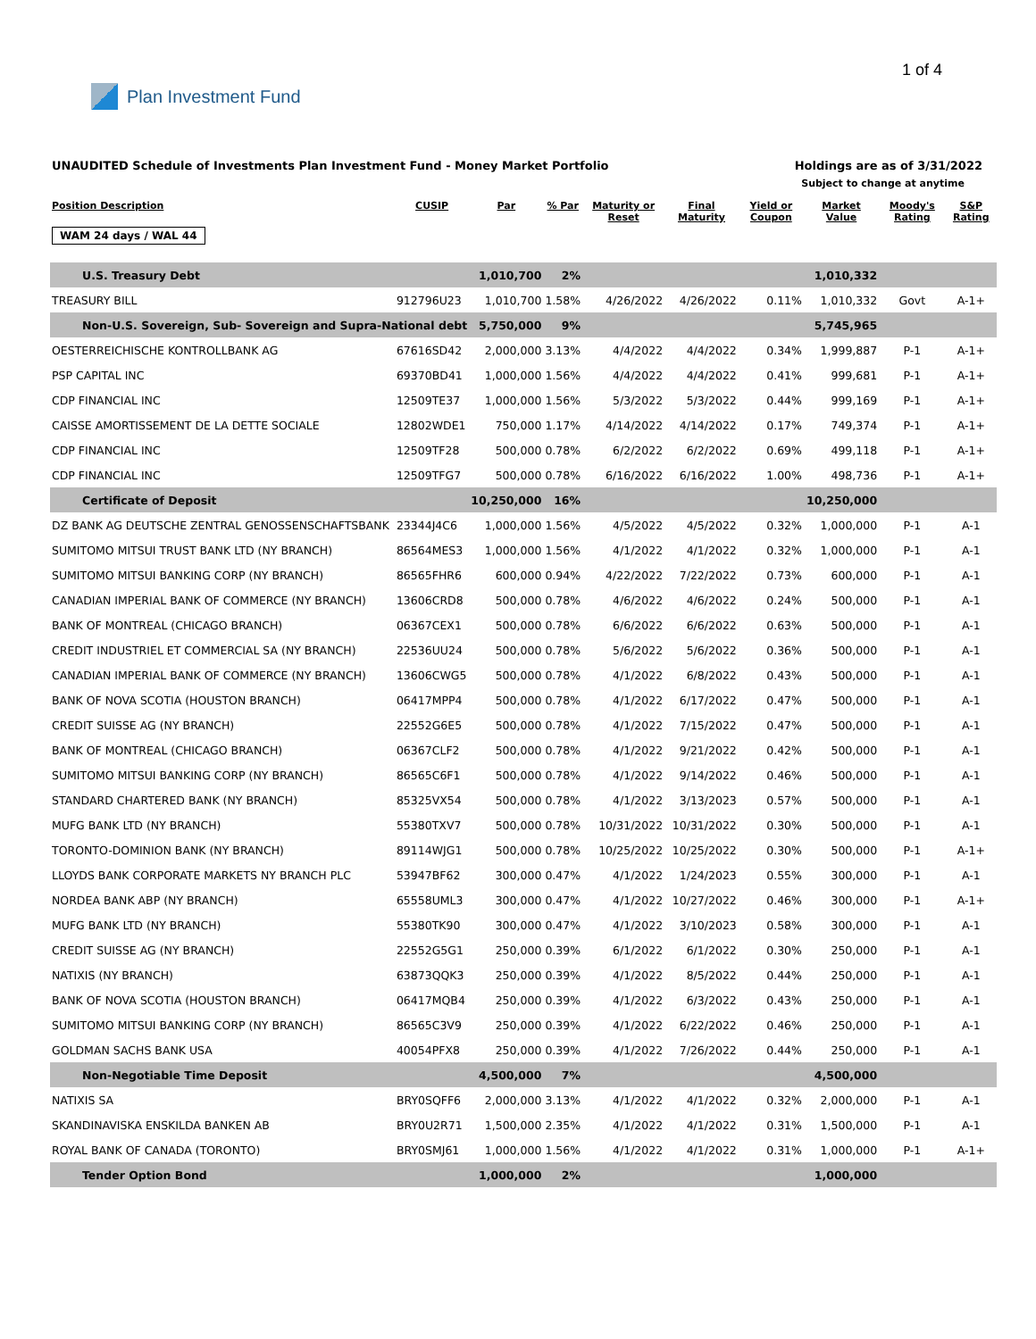Plan Investment Fund 1 of 4
UNAUDITED Schedule of Investments Plan Investment Fund - Money Market Portfolio Holdings are as of 3/31/2022
Subject to change at anytime
| Position Description | CUSIP | Par | % Par | Maturity or Reset | Final Maturity | Yield or Coupon | Market Value | Moody's Rating | S&P Rating |
| --- | --- | --- | --- | --- | --- | --- | --- | --- | --- |
| WAM 24 days / WAL 44 | | | | | | | | | |
| U.S. Treasury Debt | | 1,010,700 | 2% | | | | 1,010,332 | | |
| TREASURY BILL | 912796U23 | 1,010,700 | 1.58% | 4/26/2022 | 4/26/2022 | 0.11% | 1,010,332 | Govt | A-1+ |
| Non-U.S. Sovereign, Sub- Sovereign and Supra-National debt | | 5,750,000 | 9% | | | | 5,745,965 | | |
| OESTERREICHISCHE KONTROLLBANK AG | 67616SD42 | 2,000,000 | 3.13% | 4/4/2022 | 4/4/2022 | 0.34% | 1,999,887 | P-1 | A-1+ |
| PSP CAPITAL INC | 69370BD41 | 1,000,000 | 1.56% | 4/4/2022 | 4/4/2022 | 0.41% | 999,681 | P-1 | A-1+ |
| CDP FINANCIAL INC | 12509TE37 | 1,000,000 | 1.56% | 5/3/2022 | 5/3/2022 | 0.44% | 999,169 | P-1 | A-1+ |
| CAISSE AMORTISSEMENT DE LA DETTE SOCIALE | 12802WDE1 | 750,000 | 1.17% | 4/14/2022 | 4/14/2022 | 0.17% | 749,374 | P-1 | A-1+ |
| CDP FINANCIAL INC | 12509TF28 | 500,000 | 0.78% | 6/2/2022 | 6/2/2022 | 0.69% | 499,118 | P-1 | A-1+ |
| CDP FINANCIAL INC | 12509TFG7 | 500,000 | 0.78% | 6/16/2022 | 6/16/2022 | 1.00% | 498,736 | P-1 | A-1+ |
| Certificate of Deposit | | 10,250,000 | 16% | | | | 10,250,000 | | |
| DZ BANK AG DEUTSCHE ZENTRAL GENOSSENSCHAFTSBANK | 23344J4C6 | 1,000,000 | 1.56% | 4/5/2022 | 4/5/2022 | 0.32% | 1,000,000 | P-1 | A-1 |
| SUMITOMO MITSUI TRUST BANK LTD (NY BRANCH) | 86564MES3 | 1,000,000 | 1.56% | 4/1/2022 | 4/1/2022 | 0.32% | 1,000,000 | P-1 | A-1 |
| SUMITOMO MITSUI BANKING CORP (NY BRANCH) | 86565FHR6 | 600,000 | 0.94% | 4/22/2022 | 7/22/2022 | 0.73% | 600,000 | P-1 | A-1 |
| CANADIAN IMPERIAL BANK OF COMMERCE (NY BRANCH) | 13606CRD8 | 500,000 | 0.78% | 4/6/2022 | 4/6/2022 | 0.24% | 500,000 | P-1 | A-1 |
| BANK OF MONTREAL (CHICAGO BRANCH) | 06367CEX1 | 500,000 | 0.78% | 6/6/2022 | 6/6/2022 | 0.63% | 500,000 | P-1 | A-1 |
| CREDIT INDUSTRIEL ET COMMERCIAL SA (NY BRANCH) | 22536UU24 | 500,000 | 0.78% | 5/6/2022 | 5/6/2022 | 0.36% | 500,000 | P-1 | A-1 |
| CANADIAN IMPERIAL BANK OF COMMERCE (NY BRANCH) | 13606CWG5 | 500,000 | 0.78% | 4/1/2022 | 6/8/2022 | 0.43% | 500,000 | P-1 | A-1 |
| BANK OF NOVA SCOTIA (HOUSTON BRANCH) | 06417MPP4 | 500,000 | 0.78% | 4/1/2022 | 6/17/2022 | 0.47% | 500,000 | P-1 | A-1 |
| CREDIT SUISSE AG (NY BRANCH) | 22552G6E5 | 500,000 | 0.78% | 4/1/2022 | 7/15/2022 | 0.47% | 500,000 | P-1 | A-1 |
| BANK OF MONTREAL (CHICAGO BRANCH) | 06367CLF2 | 500,000 | 0.78% | 4/1/2022 | 9/21/2022 | 0.42% | 500,000 | P-1 | A-1 |
| SUMITOMO MITSUI BANKING CORP (NY BRANCH) | 86565C6F1 | 500,000 | 0.78% | 4/1/2022 | 9/14/2022 | 0.46% | 500,000 | P-1 | A-1 |
| STANDARD CHARTERED BANK (NY BRANCH) | 85325VX54 | 500,000 | 0.78% | 4/1/2022 | 3/13/2023 | 0.57% | 500,000 | P-1 | A-1 |
| MUFG BANK LTD (NY BRANCH) | 55380TXV7 | 500,000 | 0.78% | 10/31/2022 | 10/31/2022 | 0.30% | 500,000 | P-1 | A-1 |
| TORONTO-DOMINION BANK (NY BRANCH) | 89114WJG1 | 500,000 | 0.78% | 10/25/2022 | 10/25/2022 | 0.30% | 500,000 | P-1 | A-1+ |
| LLOYDS BANK CORPORATE MARKETS NY BRANCH PLC | 53947BF62 | 300,000 | 0.47% | 4/1/2022 | 1/24/2023 | 0.55% | 300,000 | P-1 | A-1 |
| NORDEA BANK ABP (NY BRANCH) | 65558UML3 | 300,000 | 0.47% | 4/1/2022 | 10/27/2022 | 0.46% | 300,000 | P-1 | A-1+ |
| MUFG BANK LTD (NY BRANCH) | 55380TK90 | 300,000 | 0.47% | 4/1/2022 | 3/10/2023 | 0.58% | 300,000 | P-1 | A-1 |
| CREDIT SUISSE AG (NY BRANCH) | 22552G5G1 | 250,000 | 0.39% | 6/1/2022 | 6/1/2022 | 0.30% | 250,000 | P-1 | A-1 |
| NATIXIS (NY BRANCH) | 63873QQK3 | 250,000 | 0.39% | 4/1/2022 | 8/5/2022 | 0.44% | 250,000 | P-1 | A-1 |
| BANK OF NOVA SCOTIA (HOUSTON BRANCH) | 06417MQB4 | 250,000 | 0.39% | 4/1/2022 | 6/3/2022 | 0.43% | 250,000 | P-1 | A-1 |
| SUMITOMO MITSUI BANKING CORP (NY BRANCH) | 86565C3V9 | 250,000 | 0.39% | 4/1/2022 | 6/22/2022 | 0.46% | 250,000 | P-1 | A-1 |
| GOLDMAN SACHS BANK USA | 40054PFX8 | 250,000 | 0.39% | 4/1/2022 | 7/26/2022 | 0.44% | 250,000 | P-1 | A-1 |
| Non-Negotiable Time Deposit | | 4,500,000 | 7% | | | | 4,500,000 | | |
| NATIXIS SA | BRY0SQFF6 | 2,000,000 | 3.13% | 4/1/2022 | 4/1/2022 | 0.32% | 2,000,000 | P-1 | A-1 |
| SKANDINAVISKA ENSKILDA BANKEN AB | BRY0U2R71 | 1,500,000 | 2.35% | 4/1/2022 | 4/1/2022 | 0.31% | 1,500,000 | P-1 | A-1 |
| ROYAL BANK OF CANADA (TORONTO) | BRY0SMJ61 | 1,000,000 | 1.56% | 4/1/2022 | 4/1/2022 | 0.31% | 1,000,000 | P-1 | A-1+ |
| Tender Option Bond | | 1,000,000 | 2% | | | | 1,000,000 | | |